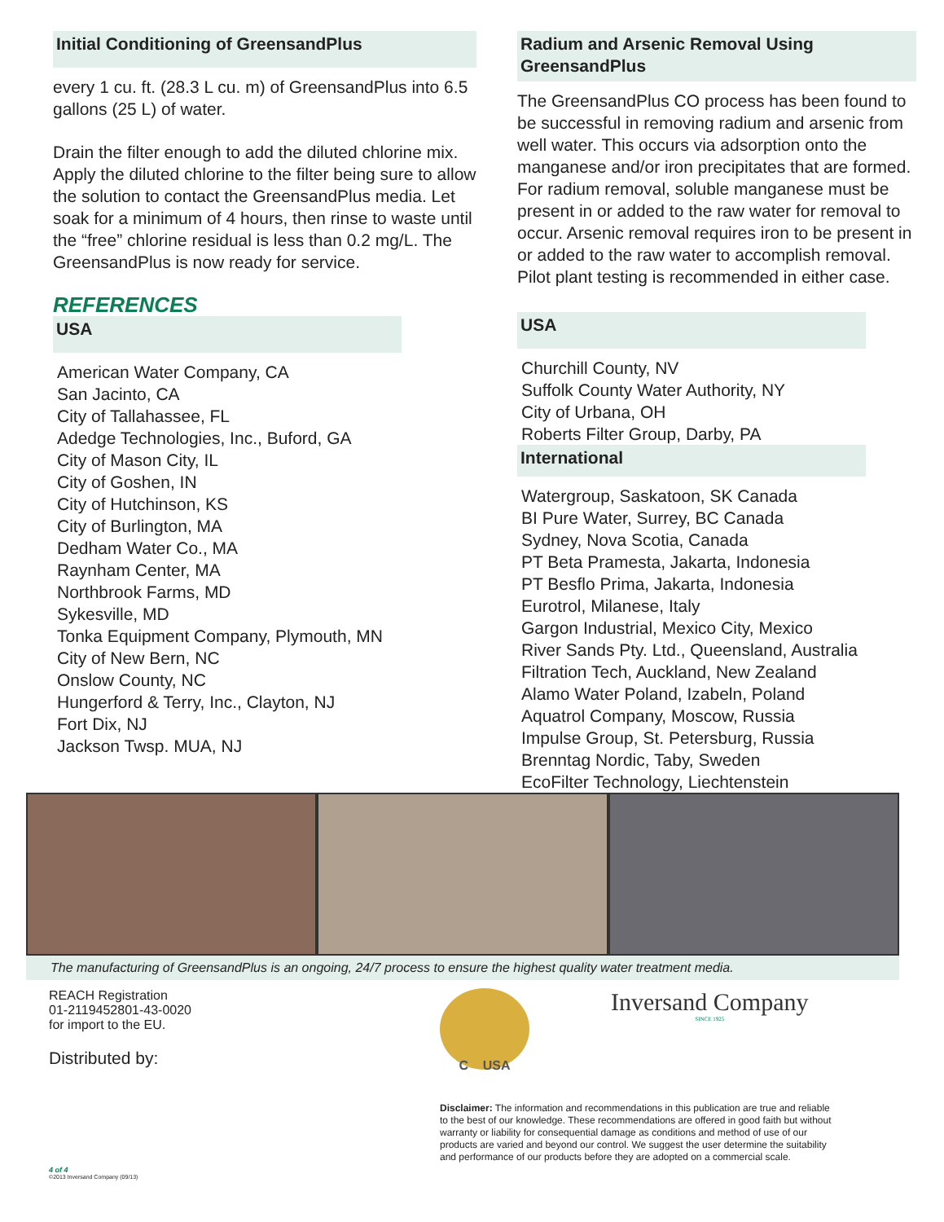Initial Conditioning of GreensandPlus
every 1 cu. ft. (28.3 L cu. m) of GreensandPlus into 6.5 gallons (25 L) of water.
Drain the filter enough to add the diluted chlorine mix. Apply the diluted chlorine to the filter being sure to allow the solution to contact the GreensandPlus media. Let soak for a minimum of 4 hours, then rinse to waste until the “free” chlorine residual is less than 0.2 mg/L. The GreensandPlus is now ready for service.
REFERENCES
USA
American Water Company, CA
San Jacinto, CA
City of Tallahassee, FL
Adedge Technologies, Inc., Buford, GA
City of Mason City, IL
City of Goshen, IN
City of Hutchinson, KS
City of Burlington, MA
Dedham Water Co., MA
Raynham Center, MA
Northbrook Farms, MD
Sykesville, MD
Tonka Equipment Company, Plymouth, MN
City of New Bern, NC
Onslow County, NC
Hungerford & Terry, Inc., Clayton, NJ
Fort Dix, NJ
Jackson Twsp. MUA, NJ
Radium and Arsenic Removal Using GreensandPlus
The GreensandPlus CO process has been found to be successful in removing radium and arsenic from well water. This occurs via adsorption onto the manganese and/or iron precipitates that are formed. For radium removal, soluble manganese must be present in or added to the raw water for removal to occur. Arsenic removal requires iron to be present in or added to the raw water to accomplish removal. Pilot plant testing is recommended in either case.
USA
Churchill County, NV
Suffolk County Water Authority, NY
City of Urbana, OH
Roberts Filter Group, Darby, PA
International
Watergroup, Saskatoon, SK Canada
BI Pure Water, Surrey, BC Canada
Sydney, Nova Scotia, Canada
PT Beta Pramesta, Jakarta, Indonesia
PT Besflo Prima, Jakarta, Indonesia
Eurotrol, Milanese, Italy
Gargon Industrial, Mexico City, Mexico
River Sands Pty. Ltd., Queensland, Australia
Filtration Tech, Auckland, New Zealand
Alamo Water Poland, Izabeln, Poland
Aquatrol Company, Moscow, Russia
Impulse Group, St. Petersburg, Russia
Brenntag Nordic, Taby, Sweden
EcoFilter Technology, Liechtenstein
The manufacturing of GreensandPlus is an ongoing, 24/7 process to ensure the highest quality water treatment media.
REACH Registration
01-2119452801-43-0020
for import to the EU.
Distributed by:
4 of 4
©2013 Inversand Company (09/13)
C USA
Inversand Company
SINCE 1925
Disclaimer: The information and recommendations in this publication are true and reliable to the best of our knowledge. These recommendations are offered in good faith but without warranty or liability for consequential damage as conditions and method of use of our products are varied and beyond our control. We suggest the user determine the suitability and performance of our products before they are adopted on a commercial scale.